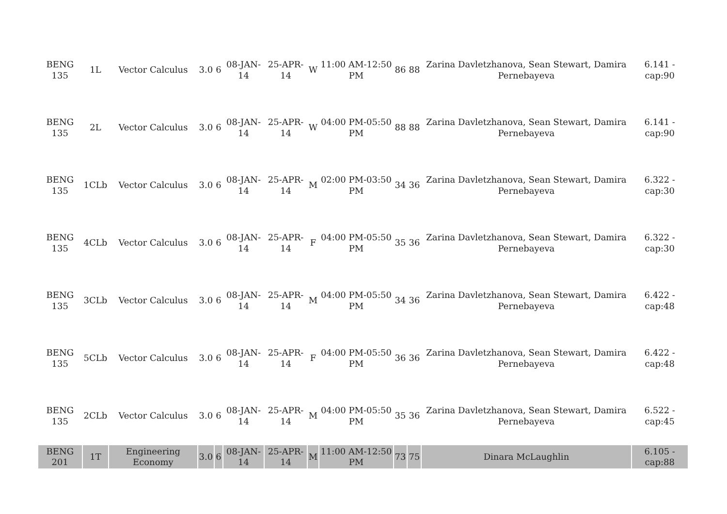| BENG 135 | 1L | Vector Calculus | 3.0 | 6 | 08-JAN-14 | 25-APR-14 | W | 11:00 AM-12:50 PM | 86 | 88 | Zarina Davletzhanova, Sean Stewart, Damira Pernebayeva | 6.141 - cap:90 |
| BENG 135 | 2L | Vector Calculus | 3.0 | 6 | 08-JAN-14 | 25-APR-14 | W | 04:00 PM-05:50 PM | 88 | 88 | Zarina Davletzhanova, Sean Stewart, Damira Pernebayeva | 6.141 - cap:90 |
| BENG 135 | 1CLb | Vector Calculus | 3.0 | 6 | 08-JAN-14 | 25-APR-14 | M | 02:00 PM-03:50 PM | 34 | 36 | Zarina Davletzhanova, Sean Stewart, Damira Pernebayeva | 6.322 - cap:30 |
| BENG 135 | 4CLb | Vector Calculus | 3.0 | 6 | 08-JAN-14 | 25-APR-14 | F | 04:00 PM-05:50 PM | 35 | 36 | Zarina Davletzhanova, Sean Stewart, Damira Pernebayeva | 6.322 - cap:30 |
| BENG 135 | 3CLb | Vector Calculus | 3.0 | 6 | 08-JAN-14 | 25-APR-14 | M | 04:00 PM-05:50 PM | 34 | 36 | Zarina Davletzhanova, Sean Stewart, Damira Pernebayeva | 6.422 - cap:48 |
| BENG 135 | 5CLb | Vector Calculus | 3.0 | 6 | 08-JAN-14 | 25-APR-14 | F | 04:00 PM-05:50 PM | 36 | 36 | Zarina Davletzhanova, Sean Stewart, Damira Pernebayeva | 6.422 - cap:48 |
| BENG 135 | 2CLb | Vector Calculus | 3.0 | 6 | 08-JAN-14 | 25-APR-14 | M | 04:00 PM-05:50 PM | 35 | 36 | Zarina Davletzhanova, Sean Stewart, Damira Pernebayeva | 6.522 - cap:45 |
| BENG 201 | 1T | Engineering Economy | 3.0 | 6 | 08-JAN-14 | 25-APR-14 | M | 11:00 AM-12:50 PM | 73 | 75 | Dinara McLaughlin | 6.105 - cap:88 |